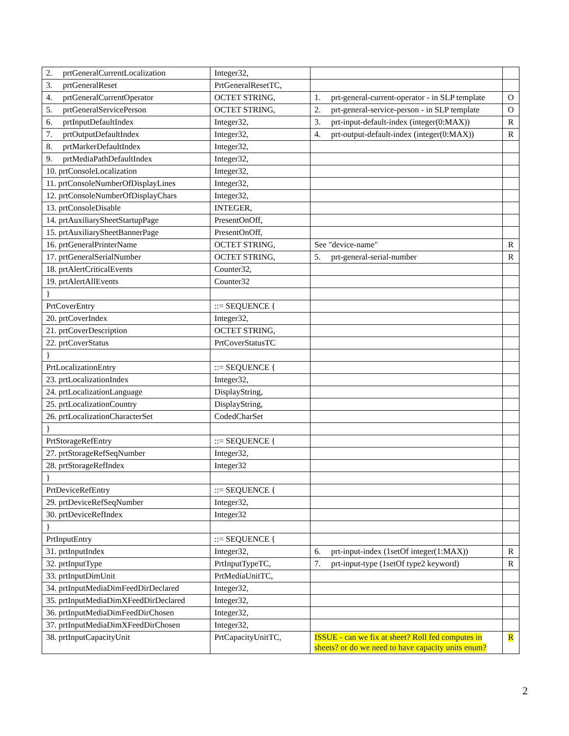| 2. prtGeneralCurrentLocalization | Integer32, | | |
| 3. prtGeneralReset | PrtGeneralResetTC, | | |
| 4. prtGeneralCurrentOperator | OCTET STRING, | 1. prt-general-current-operator - in SLP template | O |
| 5. prtGeneralServicePerson | OCTET STRING, | 2. prt-general-service-person - in SLP template | O |
| 6. prtInputDefaultIndex | Integer32, | 3. prt-input-default-index (integer(0:MAX)) | R |
| 7. prtOutputDefaultIndex | Integer32, | 4. prt-output-default-index (integer(0:MAX)) | R |
| 8. prtMarkerDefaultIndex | Integer32, | | |
| 9. prtMediaPathDefaultIndex | Integer32, | | |
| 10. prtConsoleLocalization | Integer32, | | |
| 11. prtConsoleNumberOfDisplayLines | Integer32, | | |
| 12. prtConsoleNumberOfDisplayChars | Integer32, | | |
| 13. prtConsoleDisable | INTEGER, | | |
| 14. prtAuxiliarySheetStartupPage | PresentOnOff, | | |
| 15. prtAuxiliarySheetBannerPage | PresentOnOff, | | |
| 16. prtGeneralPrinterName | OCTET STRING, | See "device-name" | R |
| 17. prtGeneralSerialNumber | OCTET STRING, | 5. prt-general-serial-number | R |
| 18. prtAlertCriticalEvents | Counter32, | | |
| 19. prtAlertAllEvents | Counter32 | | |
| } | | | |
| PrtCoverEntry | ::= SEQUENCE { | | |
| 20. prtCoverIndex | Integer32, | | |
| 21. prtCoverDescription | OCTET STRING, | | |
| 22. prtCoverStatus | PrtCoverStatusTC | | |
| } | | | |
| PrtLocalizationEntry | ::= SEQUENCE { | | |
| 23. prtLocalizationIndex | Integer32, | | |
| 24. prtLocalizationLanguage | DisplayString, | | |
| 25. prtLocalizationCountry | DisplayString, | | |
| 26. prtLocalizationCharacterSet | CodedCharSet | | |
| } | | | |
| PrtStorageRefEntry | ::= SEQUENCE { | | |
| 27. prtStorageRefSeqNumber | Integer32, | | |
| 28. prtStorageRefIndex | Integer32 | | |
| } | | | |
| PrtDeviceRefEntry | ::= SEQUENCE { | | |
| 29. prtDeviceRefSeqNumber | Integer32, | | |
| 30. prtDeviceRefIndex | Integer32 | | |
| } | | | |
| PrtInputEntry | ::= SEQUENCE { | | |
| 31. prtInputIndex | Integer32, | 6. prt-input-index (1setOf integer(1:MAX)) | R |
| 32. prtInputType | PrtInputTypeTC, | 7. prt-input-type (1setOf type2 keyword) | R |
| 33. prtInputDimUnit | PrtMediaUnitTC, | | |
| 34. prtInputMediaDimFeedDirDeclared | Integer32, | | |
| 35. prtInputMediaDimXFeedDirDeclared | Integer32, | | |
| 36. prtInputMediaDimFeedDirChosen | Integer32, | | |
| 37. prtInputMediaDimXFeedDirChosen | Integer32, | | |
| 38. prtInputCapacityUnit | PrtCapacityUnitTC, | ISSUE - can we fix at sheet? Roll fed computes in sheets? or do we need to have capacity units enum? | R |
2